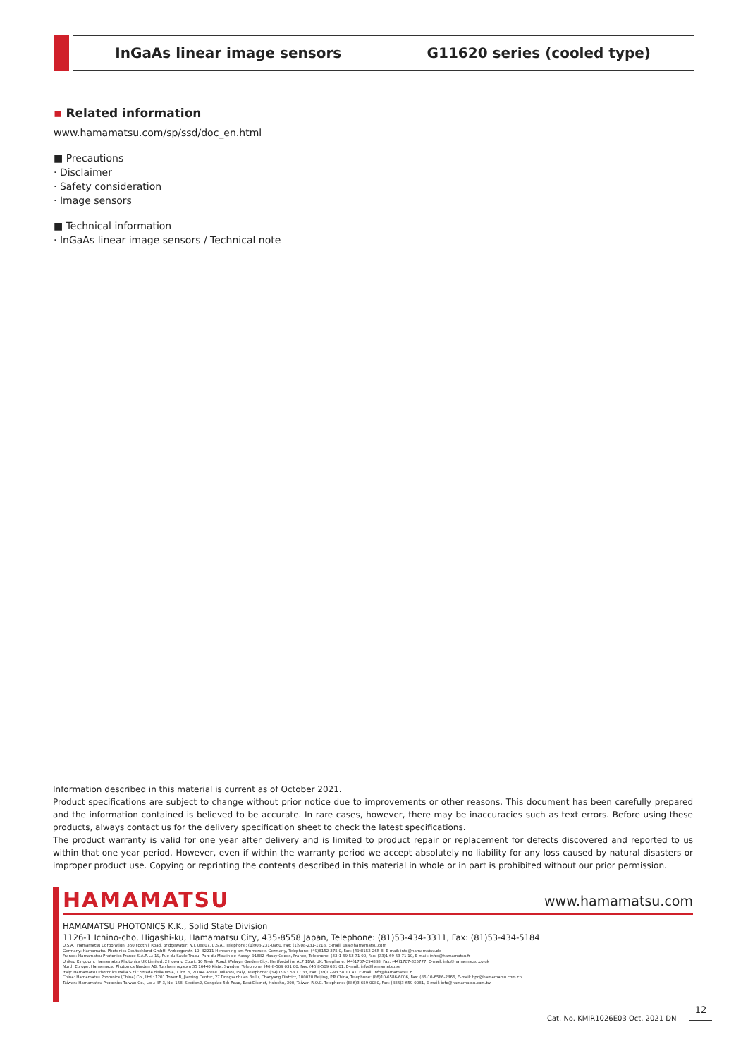InGaAs linear image sensors G11620 series (cooled type)
▪ Related information
www.hamamatsu.com/sp/ssd/doc_en.html
■ Precautions
· Disclaimer
· Safety consideration
· Image sensors
■ Technical information
· InGaAs linear image sensors / Technical note
Information described in this material is current as of October 2021.
Product specifications are subject to change without prior notice due to improvements or other reasons. This document has been carefully prepared and the information contained is believed to be accurate. In rare cases, however, there may be inaccuracies such as text errors. Before using these products, always contact us for the delivery specification sheet to check the latest specifications.
The product warranty is valid for one year after delivery and is limited to product repair or replacement for defects discovered and reported to us within that one year period. However, even if within the warranty period we accept absolutely no liability for any loss caused by natural disasters or improper product use. Copying or reprinting the contents described in this material in whole or in part is prohibited without our prior permission.
HAMAMATSU www.hamamatsu.com
HAMAMATSU PHOTONICS K.K., Solid State Division
1126-1 Ichino-cho, Higashi-ku, Hamamatsu City, 435-8558 Japan, Telephone: (81)53-434-3311, Fax: (81)53-434-5184
U.S.A.: Hamamatsu Corporation: 360 Foothill Road, Bridgewater, N.J. 08807, U.S.A., Telephone: (1)908-231-0960, Fax: (1)908-231-1218, E-mail: usa@hamamatsu.com
Germany: Hamamatsu Photonics Deutschland GmbH: Arzbergerstr. 10, 82211 Herrsching am Ammersee, Germany, Telephone: (49)8152-375-0, Fax: (49)8152-265-8, E-mail: info@hamamatsu.de
France: Hamamatsu Photonics France S.A.R.L.: 19, Rue du Saule Trapu, Parc du Moulin de Massy, 91882 Massy Cedex, France, Telephone: (33)1 69 53 71 00, Fax: (33)1 69 53 71 10, E-mail: infos@hamamatsu.fr
United Kingdom: Hamamatsu Photonics UK Limited: 2 Howard Court, 10 Tewin Road, Welwyn Garden City, Hertfordshire AL7 1BW, UK, Telephone: (44)1707-294888, Fax: (44)1707-325777, E-mail: info@hamamatsu.co.uk
North Europe: Hamamatsu Photonics Norden AB: Torshamnsgatan 35 16440 Kista, Sweden, Telephone: (46)8-509 031 00, Fax: (46)8-509 031 01, E-mail: info@hamamatsu.se
Italy: Hamamatsu Photonics Italia S.r.l.: Strada della Moia, 1 int. 6, 20044 Arese (Milano), Italy, Telephone: (39)02-93 58 17 33, Fax: (39)02-93 58 17 41, E-mail: info@hamamatsu.it
China: Hamamatsu Photonics (China) Co., Ltd.: 1201 Tower B, Jiaming Center, 27 Dongsanhuan Beilu, Chaoyang District, 100020 Beijing, P.R.China, Telephone: (86)10-6586-6006, Fax: (86)10-6586-2866, E-mail: hpc@hamamatsu.com.cn
Taiwan: Hamamatsu Photonics Taiwan Co., Ltd.: 8F-3, No. 158, Section2, Gongdao 5th Road, East District, Hsinchu, 300, Taiwan R.O.C. Telephone: (886)3-659-0080, Fax: (886)3-659-0081, E-mail: info@hamamatsu.com.tw
Cat. No. KMIR1026E03 Oct. 2021 DN
12